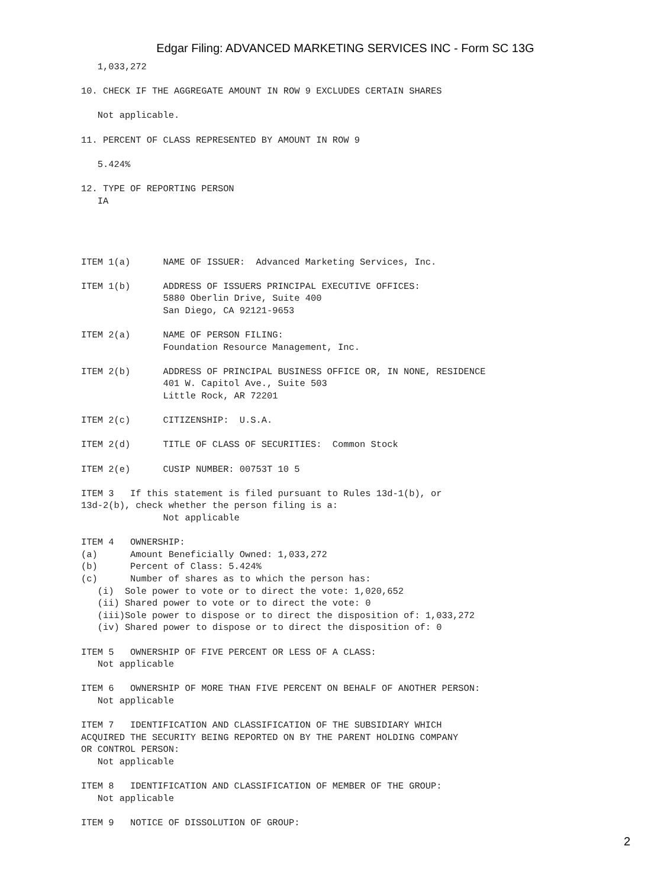Edgar Filing: ADVANCED MARKETING SERVICES INC - Form SC 13G
   1,033,272

10. CHECK IF THE AGGREGATE AMOUNT IN ROW 9 EXCLUDES CERTAIN SHARES

   Not applicable.

11. PERCENT OF CLASS REPRESENTED BY AMOUNT IN ROW 9

   5.424%

12. TYPE OF REPORTING PERSON
   IA




ITEM 1(a)      NAME OF ISSUER:  Advanced Marketing Services, Inc.

ITEM 1(b)      ADDRESS OF ISSUERS PRINCIPAL EXECUTIVE OFFICES:
               5880 Oberlin Drive, Suite 400
               San Diego, CA 92121-9653

ITEM 2(a)      NAME OF PERSON FILING:
               Foundation Resource Management, Inc.

ITEM 2(b)      ADDRESS OF PRINCIPAL BUSINESS OFFICE OR, IN NONE, RESIDENCE
               401 W. Capitol Ave., Suite 503
               Little Rock, AR 72201

ITEM 2(c)      CITIZENSHIP:  U.S.A.

ITEM 2(d)      TITLE OF CLASS OF SECURITIES:  Common Stock

ITEM 2(e)      CUSIP NUMBER: 00753T 10 5

ITEM 3   If this statement is filed pursuant to Rules 13d-1(b), or
13d-2(b), check whether the person filing is a:
               Not applicable

ITEM 4   OWNERSHIP:
(a)      Amount Beneficially Owned: 1,033,272
(b)      Percent of Class: 5.424%
(c)      Number of shares as to which the person has:
   (i)  Sole power to vote or to direct the vote: 1,020,652
   (ii) Shared power to vote or to direct the vote: 0
   (iii)Sole power to dispose or to direct the disposition of: 1,033,272
   (iv) Shared power to dispose or to direct the disposition of: 0

ITEM 5   OWNERSHIP OF FIVE PERCENT OR LESS OF A CLASS:
   Not applicable

ITEM 6   OWNERSHIP OF MORE THAN FIVE PERCENT ON BEHALF OF ANOTHER PERSON:
   Not applicable

ITEM 7   IDENTIFICATION AND CLASSIFICATION OF THE SUBSIDIARY WHICH
ACQUIRED THE SECURITY BEING REPORTED ON BY THE PARENT HOLDING COMPANY
OR CONTROL PERSON:
   Not applicable

ITEM 8   IDENTIFICATION AND CLASSIFICATION OF MEMBER OF THE GROUP:
   Not applicable

ITEM 9   NOTICE OF DISSOLUTION OF GROUP:
2